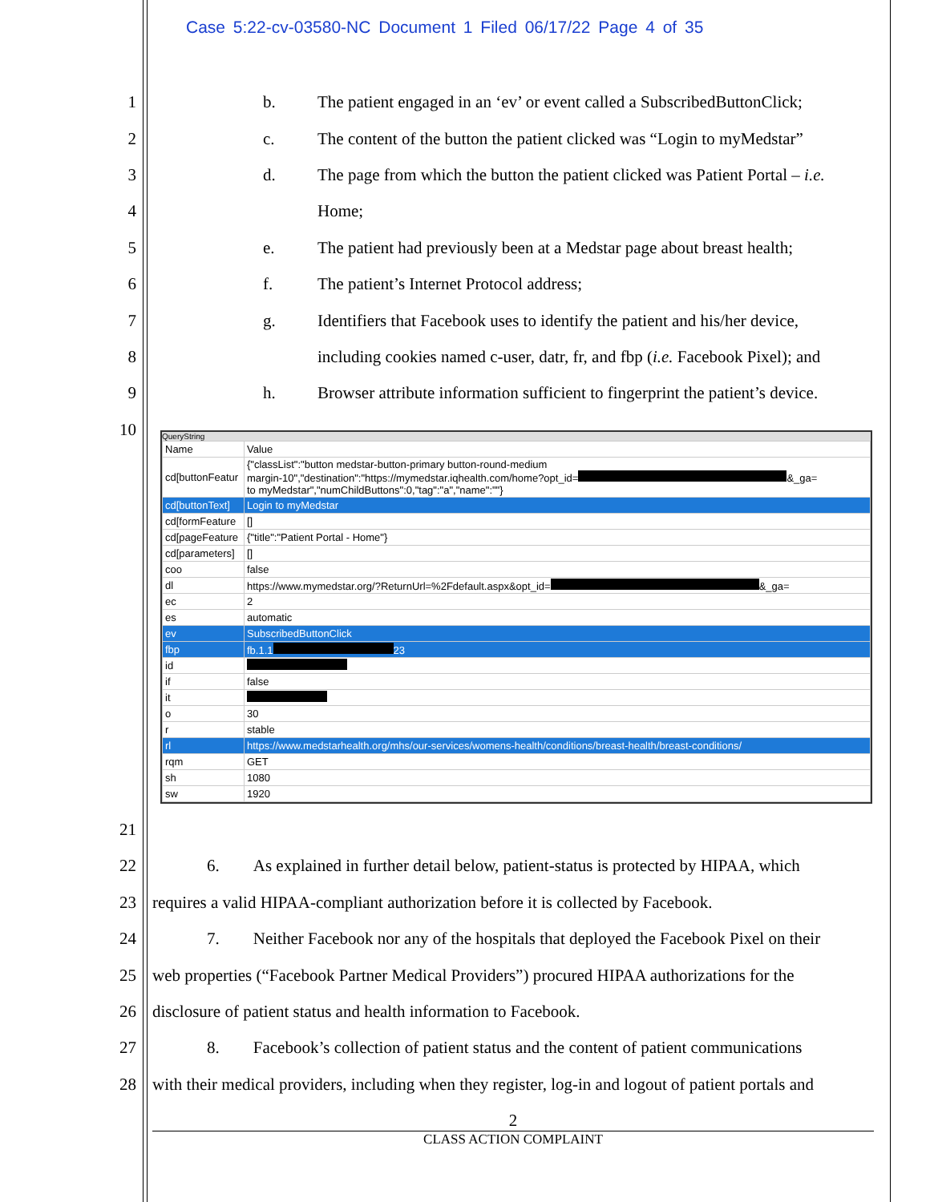Case 5:22-cv-03580-NC Document 1 Filed 06/17/22 Page 4 of 35
1
b. The patient engaged in an ‘ev’ or event called a SubscribedButtonClick;
2
c. The content of the button the patient clicked was “Login to myMedstar”
3
d. The page from which the button the patient clicked was Patient Portal – i.e.
4 Home;
5
e. The patient had previously been at a Medstar page about breast health;
6
f. The patient’s Internet Protocol address;
7
g. Identifiers that Facebook uses to identify the patient and his/her device,
8
including cookies named c-user, datr, fr, and fbp (i.e. Facebook Pixel); and
9
h. Browser attribute information sufficient to fingerprint the patient’s device.
10
QueryString
| Name | Value |
| --- | --- |
| cd[buttonFeatur | {"classList":"button medstar-button-primary button-round-medium margin-10","destination":"https://mymedstar.iqhealth.com/home?opt_id= &_ga= to myMedstar","numChildButtons":0,"tag":"a","name":""} |
| cd[buttonText] | Login to myMedstar |
| cd[formFeature | [] |
| cd[pageFeature | {"title":"Patient Portal - Home"} |
| cd[parameters] | [] |
| coo | false |
| dl | https://www.mymedstar.org/?ReturnUrl=%2Fdefault.aspx&opt_id= &_ga= |
| ec | 2 |
| es | automatic |
| ev | SubscribedButtonClick |
| fbp | fb.1.1 23 |
| id | |
| if | false |
| it | |
| o | 30 |
| r | stable |
| rl | https://www.medstarhealth.org/mhs/our-services/womens-health/conditions/breast-health/breast-conditions/ |
| rqm | GET |
| sh | 1080 |
| sw | 1920 |
21
22
6. As explained in further detail below, patient-status is protected by HIPAA, which
23
requires a valid HIPAA-compliant authorization before it is collected by Facebook.
24
7. Neither Facebook nor any of the hospitals that deployed the Facebook Pixel on their
25
web properties (“Facebook Partner Medical Providers”) procured HIPAA authorizations for the
26
disclosure of patient status and health information to Facebook.
27
8. Facebook’s collection of patient status and the content of patient communications
28
with their medical providers, including when they register, log-in and logout of patient portals and
2
CLASS ACTION COMPLAINT